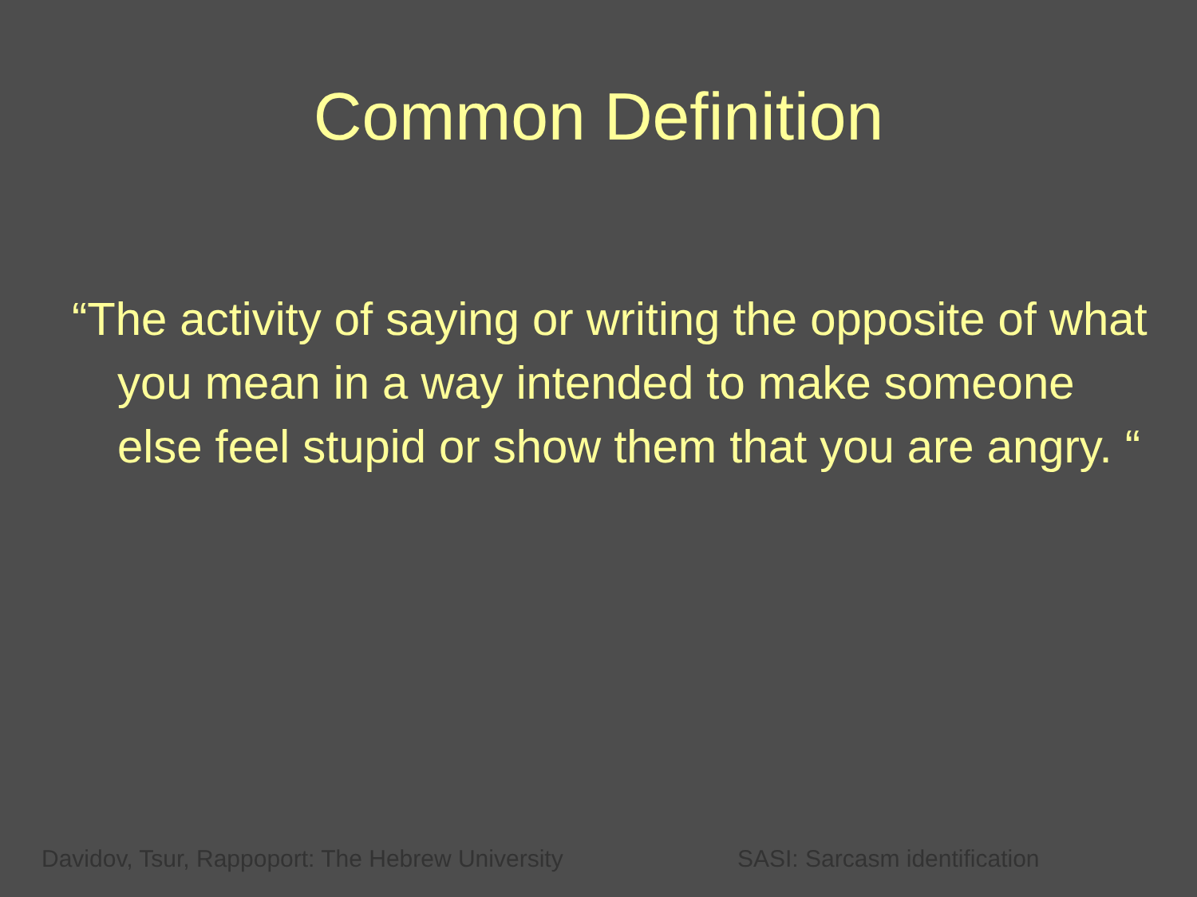Common Definition
“The activity of saying or writing the opposite of what you mean in a way intended to make someone else feel stupid or show them that you are angry. “
Davidov, Tsur, Rappoport: The Hebrew University SASI: Sarcasm identification